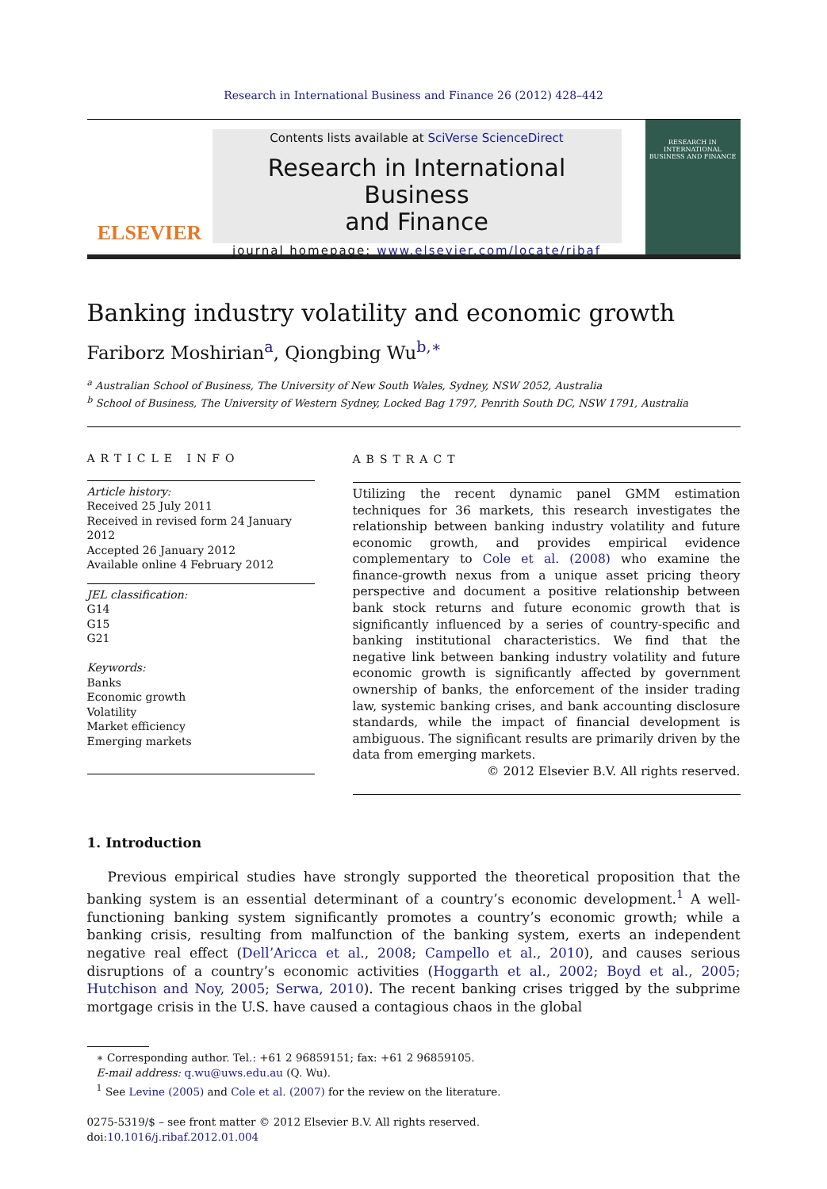Research in International Business and Finance 26 (2012) 428–442
ELSEVIER
Contents lists available at SciVerse ScienceDirect
Research in International Business
and Finance
journal homepage: www.elsevier.com/locate/ribaf
RESEARCH IN INTERNATIONAL BUSINESS AND FINANCE
Banking industry volatility and economic growth
Fariborz Moshirian<sup>a</sup>, Qiongbing Wu<sup>b,∗</sup>
<sup>a</sup> Australian School of Business, The University of New South Wales, Sydney, NSW 2052, Australia
<sup>b</sup> School of Business, The University of Western Sydney, Locked Bag 1797, Penrith South DC, NSW 1791, Australia
ARTICLE INFO
Article history:
Received 25 July 2011
Received in revised form 24 January 2012
Accepted 26 January 2012
Available online 4 February 2012
JEL classification:
G14
G15
G21
Keywords:
Banks
Economic growth
Volatility
Market efficiency
Emerging markets
ABSTRACT
Utilizing the recent dynamic panel GMM estimation techniques for 36 markets, this research investigates the relationship between banking industry volatility and future economic growth, and provides empirical evidence complementary to Cole et al. (2008) who examine the finance-growth nexus from a unique asset pricing theory perspective and document a positive relationship between bank stock returns and future economic growth that is significantly influenced by a series of country-specific and banking institutional characteristics. We find that the negative link between banking industry volatility and future economic growth is significantly affected by government ownership of banks, the enforcement of the insider trading law, systemic banking crises, and bank accounting disclosure standards, while the impact of financial development is ambiguous. The significant results are primarily driven by the data from emerging markets.
© 2012 Elsevier B.V. All rights reserved.
1. Introduction
Previous empirical studies have strongly supported the theoretical proposition that the banking system is an essential determinant of a country’s economic development.<sup>1</sup> A well-functioning banking system significantly promotes a country’s economic growth; while a banking crisis, resulting from malfunction of the banking system, exerts an independent negative real effect (Dell’Aricca et al., 2008; Campello et al., 2010), and causes serious disruptions of a country’s economic activities (Hoggarth et al., 2002; Boyd et al., 2005; Hutchison and Noy, 2005; Serwa, 2010). The recent banking crises trigged by the subprime mortgage crisis in the U.S. have caused a contagious chaos in the global
∗ Corresponding author. Tel.: +61 2 96859151; fax: +61 2 96859105.
E-mail address: q.wu@uws.edu.au (Q. Wu).
<sup>1</sup> See Levine (2005) and Cole et al. (2007) for the review on the literature.
0275-5319/$ – see front matter © 2012 Elsevier B.V. All rights reserved.
doi:10.1016/j.ribaf.2012.01.004